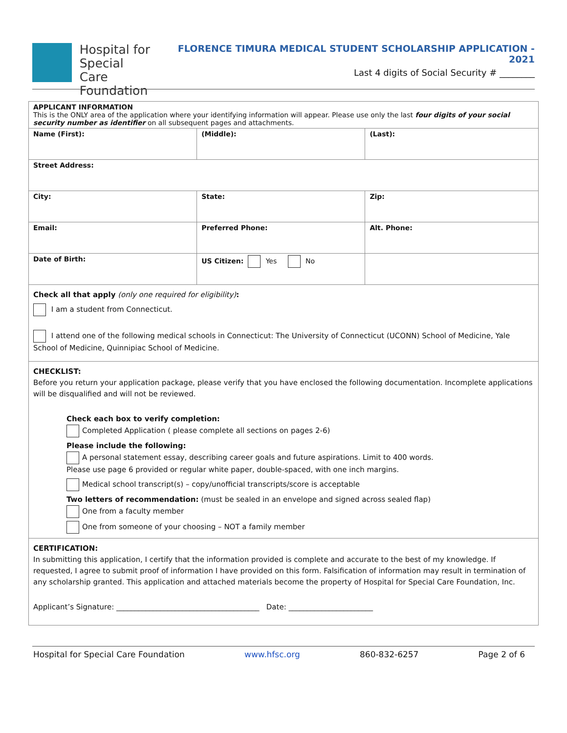Hospital for
Special Care
Foundation
FLORENCE TIMURA MEDICAL STUDENT SCHOLARSHIP APPLICATION - 2021
Last 4 digits of Social Security # ________
| APPLICANT INFORMATION This is the ONLY area of the application where your identifying information will appear. Please use only the last four digits of your social security number as identifier on all subsequent pages and attachments. | | |
| Name (First): | (Middle): | (Last): |
| Street Address: | | |
| City: | State: | Zip: |
| Email: | Preferred Phone: | Alt. Phone: |
| Date of Birth: | US Citizen: Yes No | |
| Check all that apply (only one required for eligibility) : I am a student from Connecticut. I attend one of the following medical schools in Connecticut: The University of Connecticut (UCONN) School of Medicine, Yale School of Medicine, Quinnipiac School of Medicine. | | |
| CHECKLIST: Before you return your application package, please verify that you have enclosed the following documentation. Incomplete applications will be disqualified and will not be reviewed. Check each box to verify completion: Completed Application ( please complete all sections on pages 2-6) Please include the following: A personal statement essay, describing career goals and future aspirations. Limit to 400 words. Please use page 6 provided or regular white paper, double-spaced, with one inch margins. Medical school transcript(s) – copy/unofficial transcripts/score is acceptable Two letters of recommendation: (must be sealed in an envelope and signed across sealed flap) One from a faculty member One from someone of your choosing – NOT a family member | | |
| CERTIFICATION: In submitting this application, I certify that the information provided is complete and accurate to the best of my knowledge. If requested, I agree to submit proof of information I have provided on this form. Falsification of information may result in termination of any scholarship granted. This application and attached materials become the property of Hospital for Special Care Foundation, Inc. Applicant’s Signature: _______________________________________ Date: _______________________ | | |
Hospital for Special Care Foundation www.hfsc.org 860-832-6257 Page 2 of 6